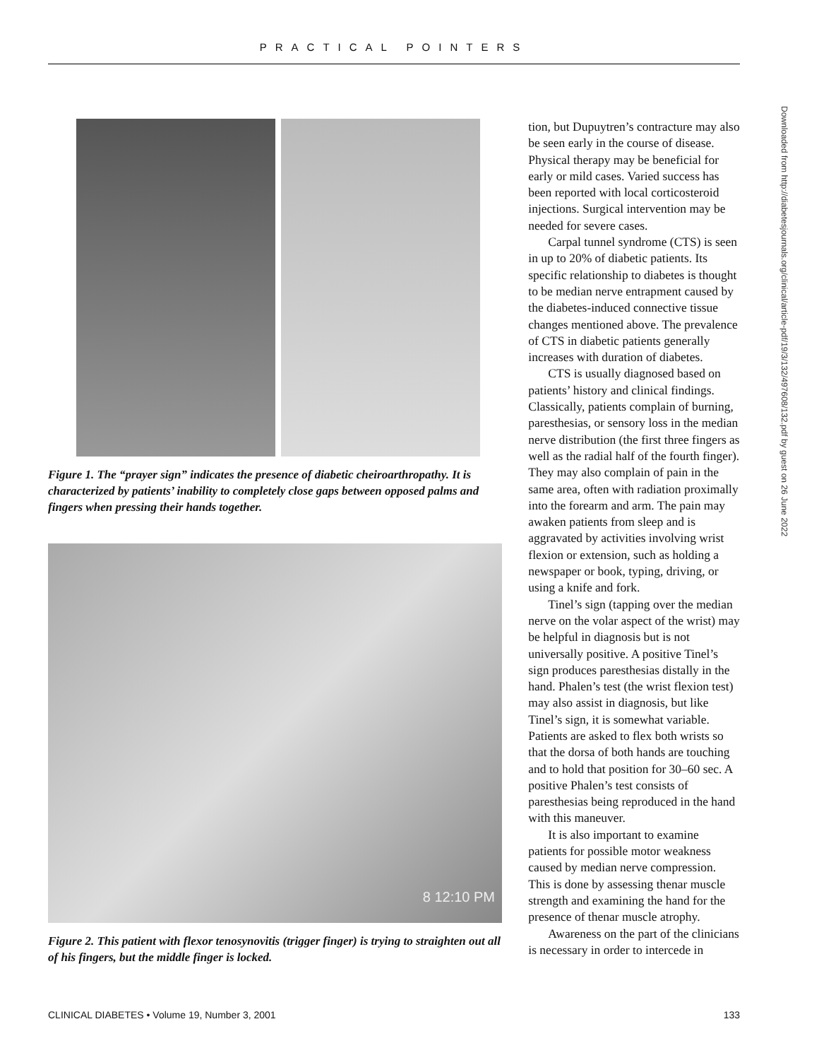PRACTICAL POINTERS
Figure 1. The “prayer sign” indicates the presence of diabetic cheiroarthropathy. It is characterized by patients’ inability to completely close gaps between opposed palms and fingers when pressing their hands together.
8 12:10 PM
Figure 2. This patient with flexor tenosynovitis (trigger finger) is trying to straighten out all of his fingers, but the middle finger is locked.
tion, but Dupuytren’s contracture may also be seen early in the course of disease. Physical therapy may be beneficial for early or mild cases. Varied success has been reported with local corticosteroid injections. Surgical intervention may be needed for severe cases.
Carpal tunnel syndrome (CTS) is seen in up to 20% of diabetic patients. Its specific relationship to diabetes is thought to be median nerve entrapment caused by the diabetes-induced connective tissue changes mentioned above. The prevalence of CTS in diabetic patients generally increases with duration of diabetes.
CTS is usually diagnosed based on patients’ history and clinical findings. Classically, patients complain of burning, paresthesias, or sensory loss in the median nerve distribution (the first three fingers as well as the radial half of the fourth finger). They may also complain of pain in the same area, often with radiation proximally into the forearm and arm. The pain may awaken patients from sleep and is aggravated by activities involving wrist flexion or extension, such as holding a newspaper or book, typing, driving, or using a knife and fork.
Tinel’s sign (tapping over the median nerve on the volar aspect of the wrist) may be helpful in diagnosis but is not universally positive. A positive Tinel’s sign produces paresthesias distally in the hand. Phalen’s test (the wrist flexion test) may also assist in diagnosis, but like Tinel’s sign, it is somewhat variable. Patients are asked to flex both wrists so that the dorsa of both hands are touching and to hold that position for 30–60 sec. A positive Phalen’s test consists of paresthesias being reproduced in the hand with this maneuver.
It is also important to examine patients for possible motor weakness caused by median nerve compression. This is done by assessing thenar muscle strength and examining the hand for the presence of thenar muscle atrophy.
Awareness on the part of the clinicians is necessary in order to intercede in
Downloaded from http://diabetesjournals.org/clinical/article-pdf/19/3/132/497608/132.pdf by guest on 26 June 2022
CLINICAL DIABETES • Volume 19, Number 3, 2001 133